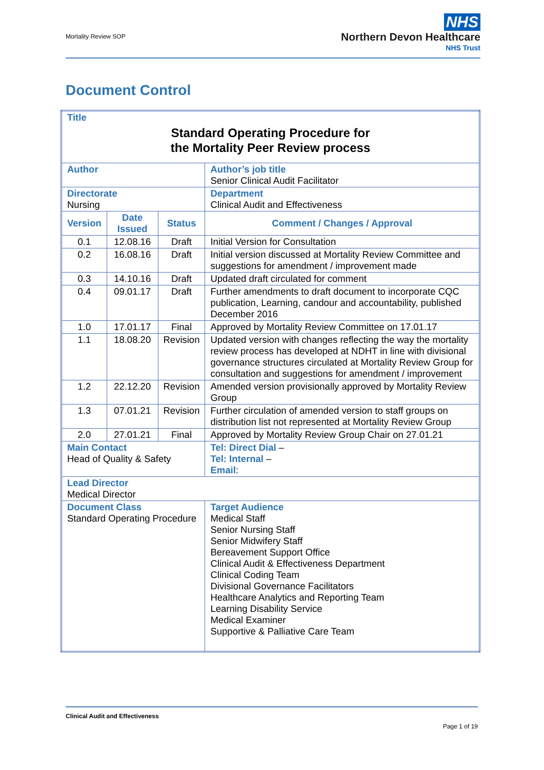Mortality Review SOP
NHS
Northern Devon Healthcare
NHS Trust
Document Control
| Title Standard Operating Procedure for the Mortality Peer Review process | | | | |
| Author | | | | Author’s job title Senior Clinical Audit Facilitator |
| Directorate Nursing | | | | Department Clinical Audit and Effectiveness |
| Version | Date Issued | Status | Comment / Changes / Approval | |
| 0.1 | 12.08.16 | Draft | Initial Version for Consultation | |
| 0.2 | 16.08.16 | Draft | Initial version discussed at Mortality Review Committee and suggestions for amendment / improvement made | |
| 0.3 | 14.10.16 | Draft | Updated draft circulated for comment | |
| 0.4 | 09.01.17 | Draft | Further amendments to draft document to incorporate CQC publication, Learning, candour and accountability, published December 2016 | |
| 1.0 | 17.01.17 | Final | Approved by Mortality Review Committee on 17.01.17 | |
| 1.1 | 18.08.20 | Revision | Updated version with changes reflecting the way the mortality review process has developed at NDHT in line with divisional governance structures circulated at Mortality Review Group for consultation and suggestions for amendment / improvement | |
| 1.2 | 22.12.20 | Revision | Amended version provisionally approved by Mortality Review Group | |
| 1.3 | 07.01.21 | Revision | Further circulation of amended version to staff groups on distribution list not represented at Mortality Review Group | |
| 2.0 | 27.01.21 | Final | Approved by Mortality Review Group Chair on 27.01.21 | |
| Main Contact Head of Quality & Safety | | | | Tel: Direct Dial – Tel: Internal – Email : |
| Lead Director Medical Director | | | | |
| Document Class Standard Operating Procedure | | | | Target Audience Medical Staff Senior Nursing Staff Senior Midwifery Staff Bereavement Support Office Clinical Audit & Effectiveness Department Clinical Coding Team Divisional Governance Facilitators Healthcare Analytics and Reporting Team Learning Disability Service Medical Examiner Supportive & Palliative Care Team |
Clinical Audit and Effectiveness
Page 1 of 19